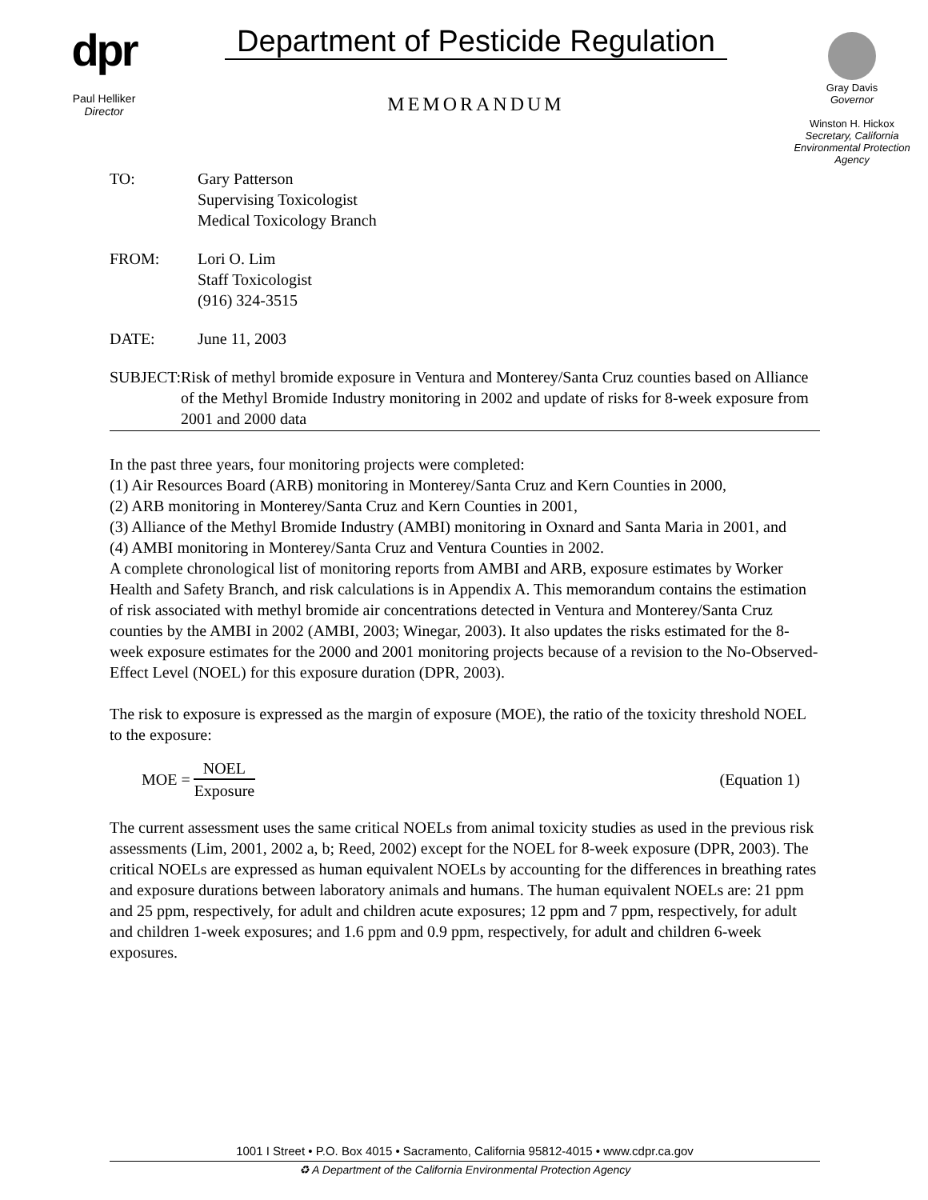dpr
Paul Helliker
Director
Department of Pesticide Regulation
MEMORANDUM
Gray Davis
Governor
Winston H. Hickox
Secretary, California Environmental Protection Agency
TO: Gary Patterson
Supervising Toxicologist
Medical Toxicology Branch
FROM: Lori O. Lim
Staff Toxicologist
(916) 324-3515
DATE: June 11, 2003
SUBJECT: Risk of methyl bromide exposure in Ventura and Monterey/Santa Cruz counties based on Alliance of the Methyl Bromide Industry monitoring in 2002 and update of risks for 8-week exposure from 2001 and 2000 data
In the past three years, four monitoring projects were completed:
(1) Air Resources Board (ARB) monitoring in Monterey/Santa Cruz and Kern Counties in 2000,
(2) ARB monitoring in Monterey/Santa Cruz and Kern Counties in 2001,
(3) Alliance of the Methyl Bromide Industry (AMBI) monitoring in Oxnard and Santa Maria in 2001, and
(4) AMBI monitoring in Monterey/Santa Cruz and Ventura Counties in 2002.
A complete chronological list of monitoring reports from AMBI and ARB, exposure estimates by Worker Health and Safety Branch, and risk calculations is in Appendix A. This memorandum contains the estimation of risk associated with methyl bromide air concentrations detected in Ventura and Monterey/Santa Cruz counties by the AMBI in 2002 (AMBI, 2003; Winegar, 2003). It also updates the risks estimated for the 8-week exposure estimates for the 2000 and 2001 monitoring projects because of a revision to the No-Observed-Effect Level (NOEL) for this exposure duration (DPR, 2003).
The risk to exposure is expressed as the margin of exposure (MOE), the ratio of the toxicity threshold NOEL to the exposure:
MOE = NOEL Exposure (Equation 1)
The current assessment uses the same critical NOELs from animal toxicity studies as used in the previous risk assessments (Lim, 2001, 2002 a, b; Reed, 2002) except for the NOEL for 8-week exposure (DPR, 2003). The critical NOELs are expressed as human equivalent NOELs by accounting for the differences in breathing rates and exposure durations between laboratory animals and humans. The human equivalent NOELs are: 21 ppm and 25 ppm, respectively, for adult and children acute exposures; 12 ppm and 7 ppm, respectively, for adult and children 1-week exposures; and 1.6 ppm and 0.9 ppm, respectively, for adult and children 6-week exposures.
1001 I Street • P.O. Box 4015 • Sacramento, California 95812-4015 • www.cdpr.ca.gov
♻ A Department of the California Environmental Protection Agency